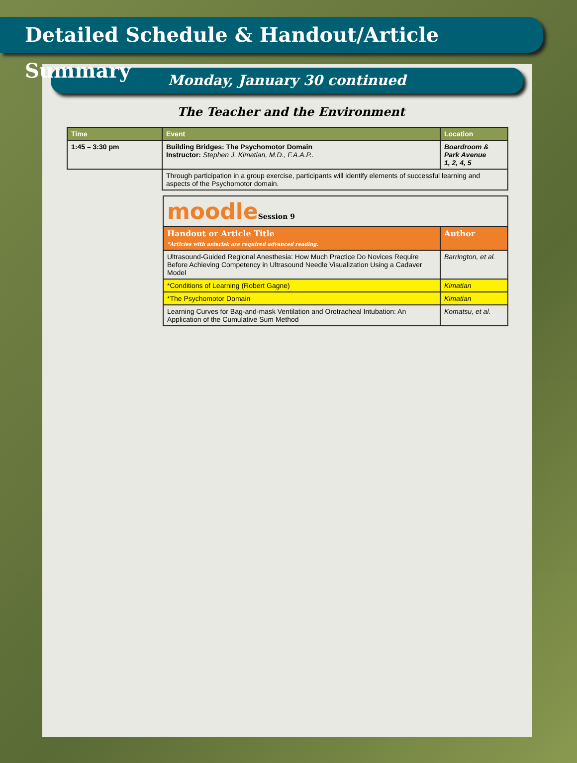Detailed Schedule & Handout/Article Summary
Monday, January 30 continued
The Teacher and the Environment
| Time | Event | Location |
| --- | --- | --- |
| 1:45 – 3:30 pm | Building Bridges: The Psychomotor Domain Instructor: Stephen J. Kimatian, M.D., F.A.A.P.. | Boardroom & Park Avenue 1, 2, 4, 5 |
| | Through participation in a group exercise, participants will identify elements of successful learning and aspects of the Psychomotor domain. | |
| moodle Session 9 | |
| Handout or Article Title *Articles with asterisk are required advanced reading. | Author |
| Ultrasound-Guided Regional Anesthesia: How Much Practice Do Novices Require Before Achieving Competency in Ultrasound Needle Visualization Using a Cadaver Model | Barrington, et al. |
| *Conditions of Learning (Robert Gagne) | Kimatian |
| *The Psychomotor Domain | Kimatian |
| Learning Curves for Bag-and-mask Ventilation and Orotracheal Intubation: An Application of the Cumulative Sum Method | Komatsu, et al. |